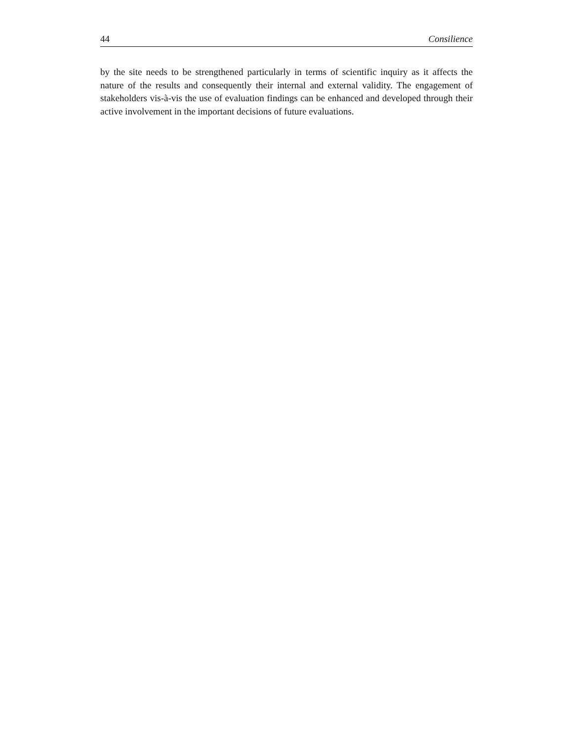44 Consilience
by the site needs to be strengthened particularly in terms of scientific inquiry as it affects the nature of the results and consequently their internal and external validity. The engagement of stakeholders vis-à-vis the use of evaluation findings can be enhanced and developed through their active involvement in the important decisions of future evaluations.